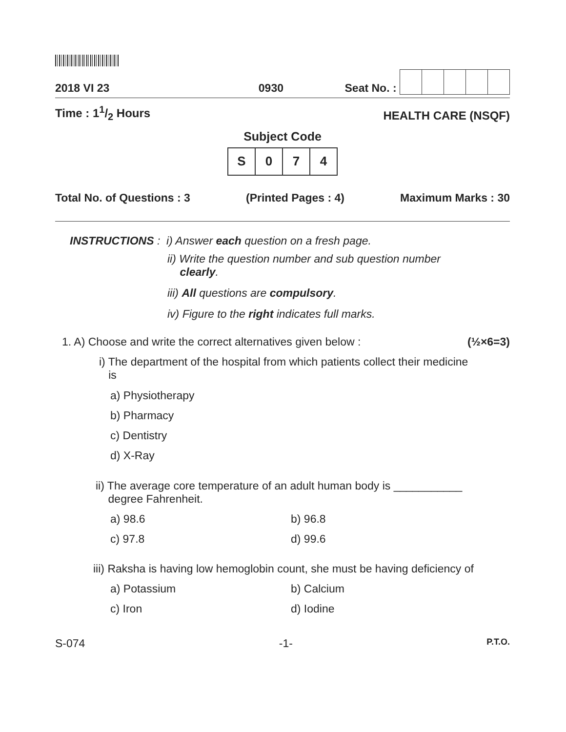2018 VI 23 0930 Seat No. :
Time : 11/2 Hours HEALTH CARE (NSQF)
Subject Code
| S | 0 | 7 | 4 |
Total No. of Questions : 3 (Printed Pages : 4) Maximum Marks : 30
INSTRUCTIONS : i) Answer each question on a fresh page.
ii) Write the question number and sub question number
clearly.
iii) All questions are compulsory.
iv) Figure to the right indicates full marks.
1. A) Choose and write the correct alternatives given below : (½×6=3)
i) The department of the hospital from which patients collect their medicine
is
a) Physiotherapy
b) Pharmacy
c) Dentistry
d) X-Ray
ii) The average core temperature of an adult human body is ___________
degree Fahrenheit.
a) 98.6 b) 96.8 c) 97.8 d) 99.6
iii) Raksha is having low hemoglobin count, she must be having deficiency of
a) Potassium b) Calcium c) Iron d) Iodine
S-074 -1- P.T.O.